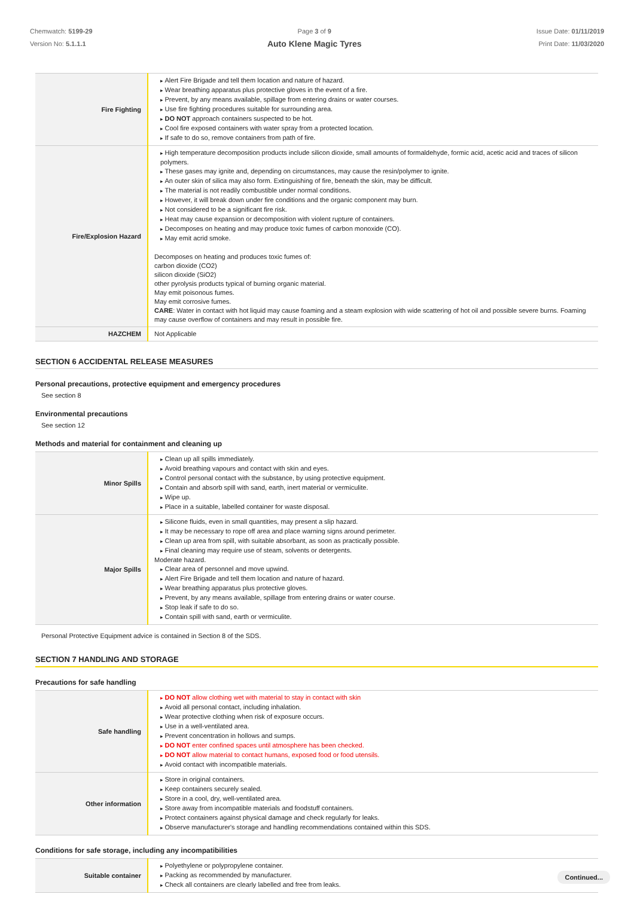Chemwatch: 5199-29
Version No: 5.1.1.1
Page 3 of 9
Auto Klene Magic Tyres
Issue Date: 01/11/2019
Print Date: 11/03/2020
| Fire Fighting | Alert Fire Brigade and tell them location and nature of hazard. Wear breathing apparatus plus protective gloves in the event of a fire. Prevent, by any means available, spillage from entering drains or water courses. Use fire fighting procedures suitable for surrounding area. DO NOT approach containers suspected to be hot. Cool fire exposed containers with water spray from a protected location. If safe to do so, remove containers from path of fire. |
| Fire/Explosion Hazard | High temperature decomposition products include silicon dioxide, small amounts of formaldehyde, formic acid, acetic acid and traces of silicon polymers. These gases may ignite and, depending on circumstances, may cause the resin/polymer to ignite. An outer skin of silica may also form. Extinguishing of fire, beneath the skin, may be difficult. The material is not readily combustible under normal conditions. However, it will break down under fire conditions and the organic component may burn. Not considered to be a significant fire risk. Heat may cause expansion or decomposition with violent rupture of containers. Decomposes on heating and may produce toxic fumes of carbon monoxide (CO). May emit acrid smoke. Decomposes on heating and produces toxic fumes of: carbon dioxide (CO2) silicon dioxide (SiO2) other pyrolysis products typical of burning organic material. May emit poisonous fumes. May emit corrosive fumes. CARE : Water in contact with hot liquid may cause foaming and a steam explosion with wide scattering of hot oil and possible severe burns. Foaming may cause overflow of containers and may result in possible fire. |
| HAZCHEM | Not Applicable |
SECTION 6 ACCIDENTAL RELEASE MEASURES
Personal precautions, protective equipment and emergency procedures
See section 8
Environmental precautions
See section 12
Methods and material for containment and cleaning up
| Minor Spills | Clean up all spills immediately. Avoid breathing vapours and contact with skin and eyes. Control personal contact with the substance, by using protective equipment. Contain and absorb spill with sand, earth, inert material or vermiculite. Wipe up. Place in a suitable, labelled container for waste disposal. |
| Major Spills | Silicone fluids, even in small quantities, may present a slip hazard. It may be necessary to rope off area and place warning signs around perimeter. Clean up area from spill, with suitable absorbant, as soon as practically possible. Final cleaning may require use of steam, solvents or detergents. Moderate hazard. Clear area of personnel and move upwind. Alert Fire Brigade and tell them location and nature of hazard. Wear breathing apparatus plus protective gloves. Prevent, by any means available, spillage from entering drains or water course. Stop leak if safe to do so. Contain spill with sand, earth or vermiculite. |
Personal Protective Equipment advice is contained in Section 8 of the SDS.
SECTION 7 HANDLING AND STORAGE
Precautions for safe handling
| Safe handling | DO NOT allow clothing wet with material to stay in contact with skin Avoid all personal contact, including inhalation. Wear protective clothing when risk of exposure occurs. Use in a well-ventilated area. Prevent concentration in hollows and sumps. DO NOT enter confined spaces until atmosphere has been checked. DO NOT allow material to contact humans, exposed food or food utensils. Avoid contact with incompatible materials. |
| Other information | Store in original containers. Keep containers securely sealed. Store in a cool, dry, well-ventilated area. Store away from incompatible materials and foodstuff containers. Protect containers against physical damage and check regularly for leaks. Observe manufacturer's storage and handling recommendations contained within this SDS. |
Conditions for safe storage, including any incompatibilities
| Suitable container | Polyethylene or polypropylene container. Packing as recommended by manufacturer. Check all containers are clearly labelled and free from leaks. |
Continued...